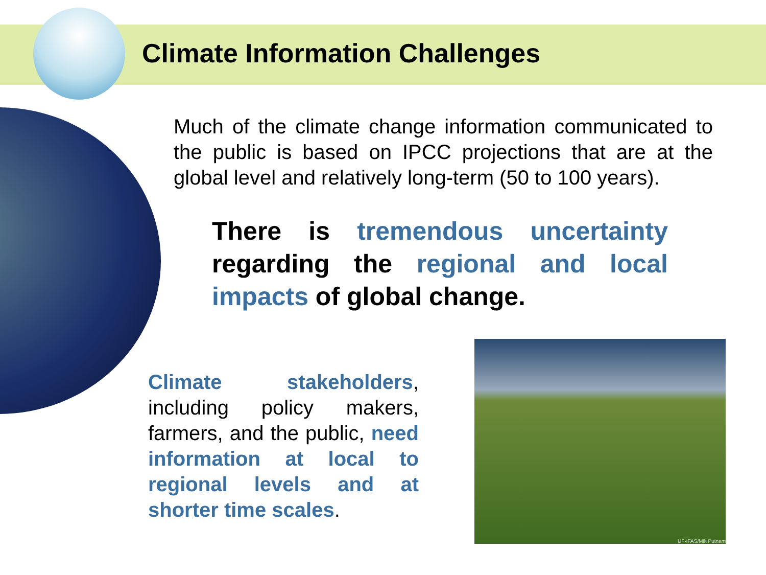Climate Information Challenges
Much of the climate change information communicated to the public is based on IPCC projections that are at the global level and relatively long-term (50 to 100 years).
There is tremendous uncertainty regarding the regional and local impacts of global change.
Climate stakeholders, including policy makers, farmers, and the public, need information at local to regional levels and at shorter time scales.
UF-IFAS/Milt Putnam